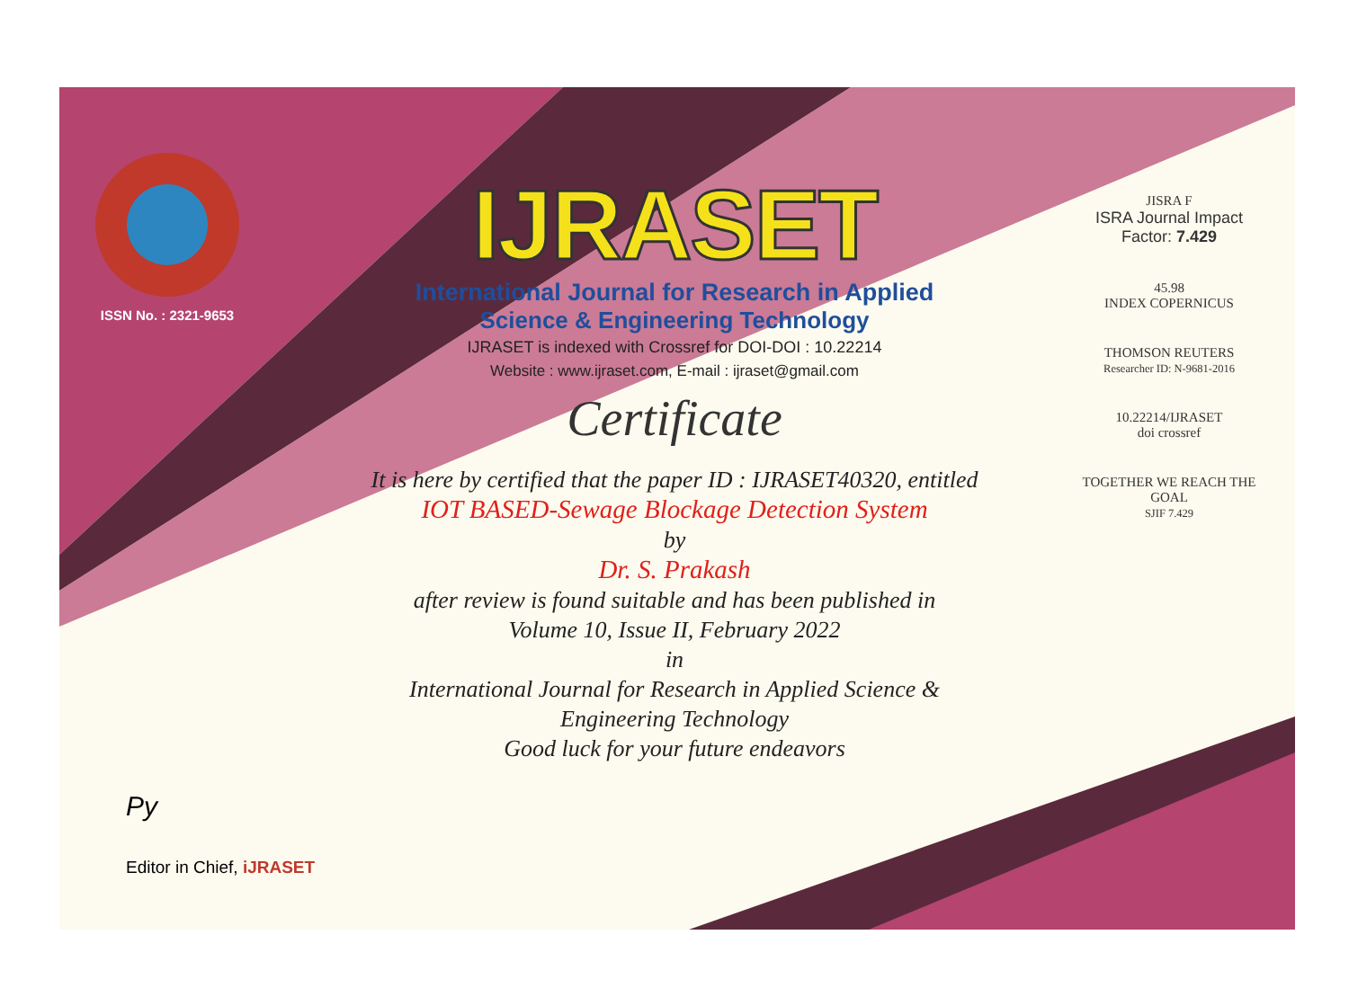ISSN No. : 2321-9653
IJRASET
International Journal for Research in Applied
Science & Engineering Technology
IJRASET is indexed with Crossref for DOI-DOI : 10.22214
Website : www.ijraset.com, E-mail : ijraset@gmail.com
Certificate
It is here by certified that the paper ID : IJRASET40320, entitled
IOT BASED-Sewage Blockage Detection System
by
Dr. S. Prakash
after review is found suitable and has been published in
Volume 10, Issue II, February 2022
in
International Journal for Research in Applied Science &
Engineering Technology
Good luck for your future endeavors
JISRA F
ISRA Journal Impact Factor: 7.429
45.98
INDEX COPERNICUS
THOMSON REUTERS
Researcher ID: N-9681-2016
10.22214/IJRASET
doi crossref
TOGETHER WE REACH THE GOAL
SJIF 7.429
Py
Editor in Chief, iJRASET